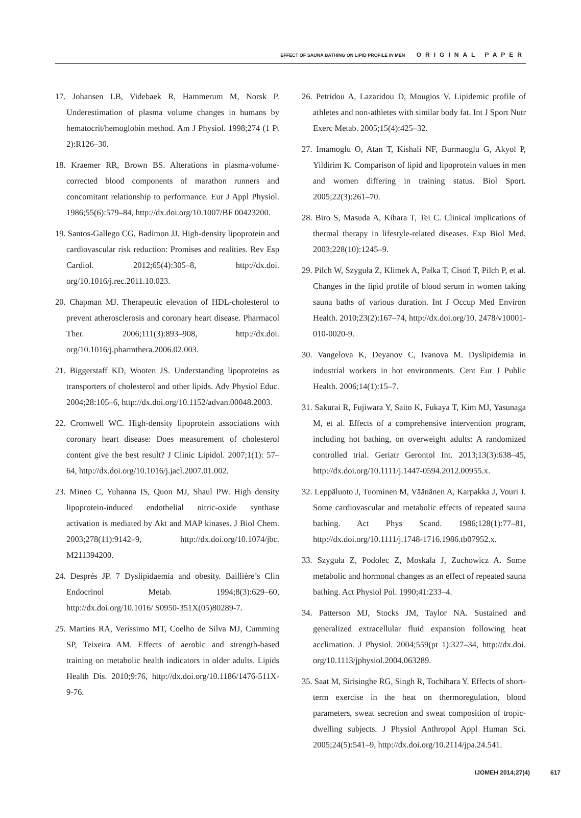EFFECT OF SAUNA BATHING ON LIPID PROFILE IN MEN ORIGINAL PAPER
17. Johansen LB, Videbaek R, Hammerum M, Norsk P. Underestimation of plasma volume changes in humans by hematocrit/hemoglobin method. Am J Physiol. 1998;274 (1 Pt 2):R126–30.
18. Kraemer RR, Brown BS. Alterations in plasma-volume-corrected blood components of marathon runners and concomitant relationship to performance. Eur J Appl Physiol. 1986;55(6):579–84, http://dx.doi.org/10.1007/BF 00423200.
19. Santos-Gallego CG, Badimon JJ. High-density lipoprotein and cardiovascular risk reduction: Promises and realities. Rev Esp Cardiol. 2012;65(4):305–8, http://dx.doi. org/10.1016/j.rec.2011.10.023.
20. Chapman MJ. Therapeutic elevation of HDL-cholesterol to prevent atherosclerosis and coronary heart disease. Pharmacol Ther. 2006;111(3):893–908, http://dx.doi. org/10.1016/j.pharmthera.2006.02.003.
21. Biggerstaff KD, Wooten JS. Understanding lipoproteins as transporters of cholesterol and other lipids. Adv Physiol Educ. 2004;28:105–6, http://dx.doi.org/10.1152/advan.00048.2003.
22. Cromwell WC. High-density lipoprotein associations with coronary heart disease: Does measurement of cholesterol content give the best result? J Clinic Lipidol. 2007;1(1): 57–64, http://dx.doi.org/10.1016/j.jacl.2007.01.002.
23. Mineo C, Yuhanna IS, Quon MJ, Shaul PW. High density lipoprotein-induced endothelial nitric-oxide synthase activation is mediated by Akt and MAP kinases. J Biol Chem. 2003;278(11):9142–9, http://dx.doi.org/10.1074/jbc. M211394200.
24. Després JP. 7 Dyslipidaemia and obesity. Baillière’s Clin Endocrinol Metab. 1994;8(3):629–60, http://dx.doi.org/10.1016/ S0950-351X(05)80289-7.
25. Martins RA, Veríssimo MT, Coelho de Silva MJ, Cumming SP, Teixeira AM. Effects of aerobic and strength-based training on metabolic health indicators in older adults. Lipids Health Dis. 2010;9:76, http://dx.doi.org/10.1186/1476-511X-9-76.
26. Petridou A, Lazaridou D, Mougios V. Lipidemic profile of athletes and non-athletes with similar body fat. Int J Sport Nutr Exerc Metab. 2005;15(4):425–32.
27. Imamoglu O, Atan T, Kishali NF, Burmaoglu G, Akyol P, Yildirim K. Comparison of lipid and lipoprotein values in men and women differing in training status. Biol Sport. 2005;22(3):261–70.
28. Biro S, Masuda A, Kihara T, Tei C. Clinical implications of thermal therapy in lifestyle-related diseases. Exp Biol Med. 2003;228(10):1245–9.
29. Pilch W, Szyguła Z, Klimek A, Pałka T, Cisoń T, Pilch P, et al. Changes in the lipid profile of blood serum in women taking sauna baths of various duration. Int J Occup Med Environ Health. 2010;23(2):167–74, http://dx.doi.org/10. 2478/v10001-010-0020-9.
30. Vangelova K, Deyanov C, Ivanova M. Dyslipidemia in industrial workers in hot environments. Cent Eur J Public Health. 2006;14(1):15–7.
31. Sakurai R, Fujiwara Y, Saito K, Fukaya T, Kim MJ, Yasunaga M, et al. Effects of a comprehensive intervention program, including hot bathing, on overweight adults: A randomized controlled trial. Geriatr Gerontol Int. 2013;13(3):638–45, http://dx.doi.org/10.1111/j.1447-0594.2012.00955.x.
32. Leppäluoto J, Tuominen M, Väänänen A, Karpakka J, Vouri J. Some cardiovascular and metabolic effects of repeated sauna bathing. Act Phys Scand. 1986;128(1):77–81, http://dx.doi.org/10.1111/j.1748-1716.1986.tb07952.x.
33. Szyguła Z, Podolec Z, Moskala J, Zuchowicz A. Some metabolic and hormonal changes as an effect of repeated sauna bathing. Act Physiol Pol. 1990;41:233–4.
34. Patterson MJ, Stocks JM, Taylor NA. Sustained and generalized extracellular fluid expansion following heat acclimation. J Physiol. 2004;559(pt 1):327–34, http://dx.doi. org/10.1113/jphysiol.2004.063289.
35. Saat M, Sirisinghe RG, Singh R, Tochihara Y. Effects of short-term exercise in the heat on thermoregulation, blood parameters, sweat secretion and sweat composition of tropic-dwelling subjects. J Physiol Anthropol Appl Human Sci. 2005;24(5):541–9, http://dx.doi.org/10.2114/jpa.24.541.
IJOMEH 2014;27(4) 617